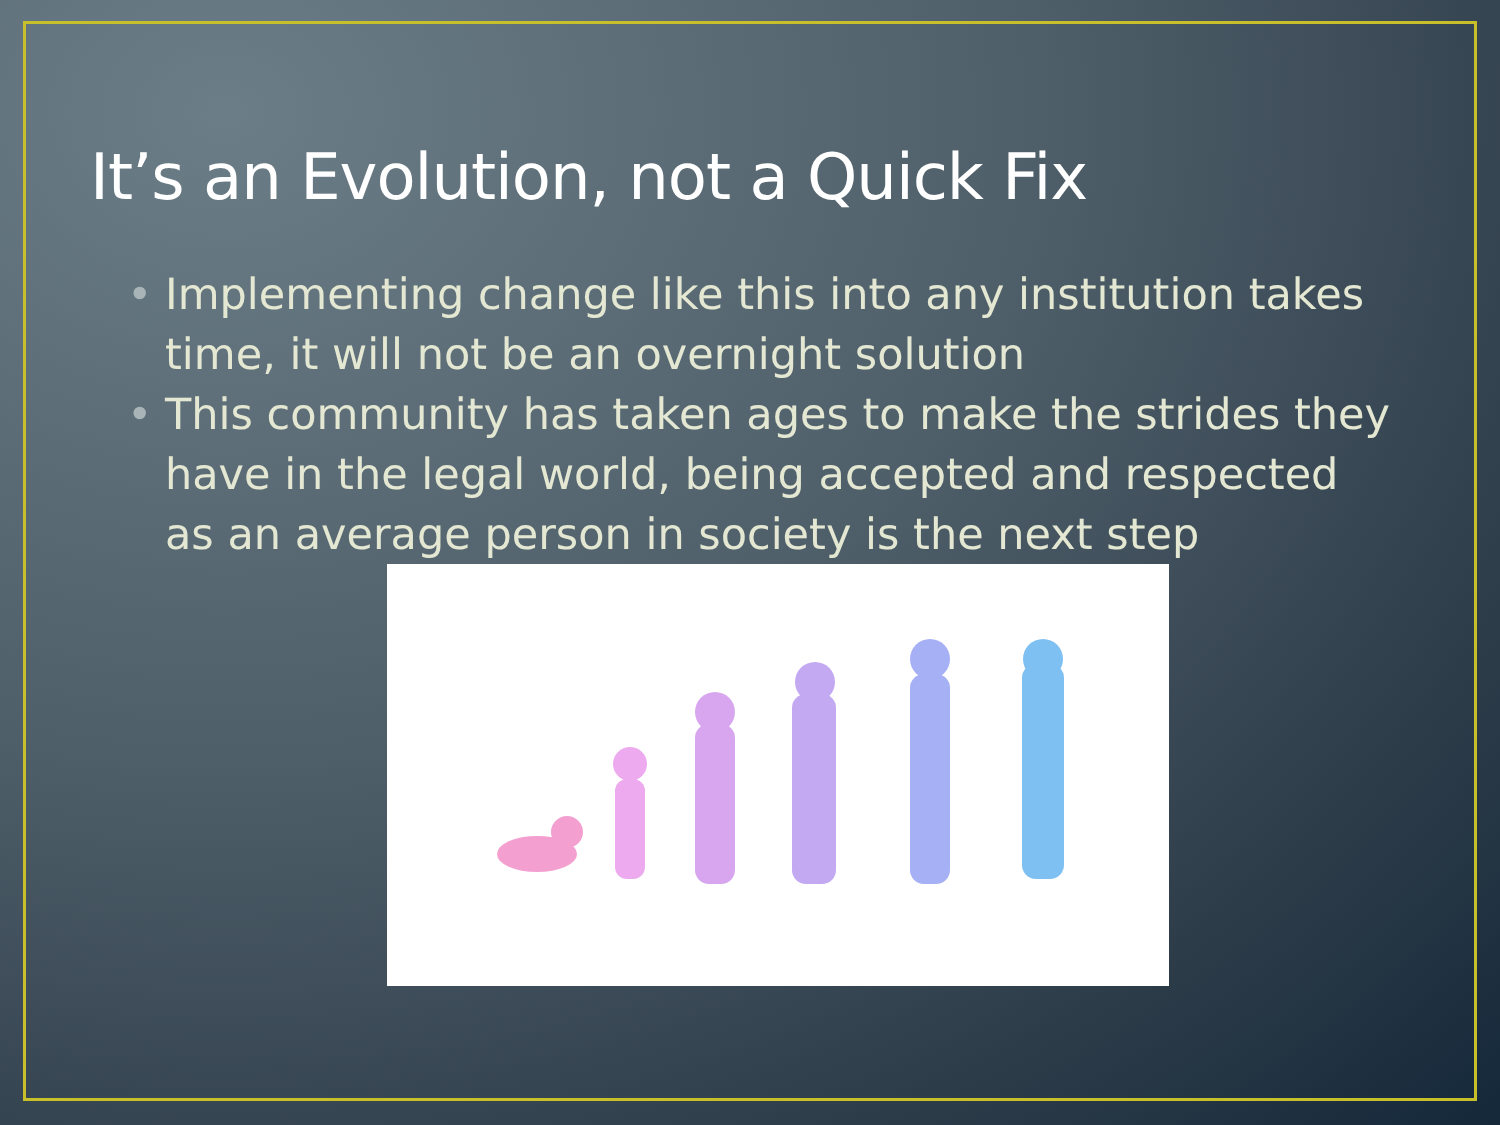It’s an Evolution, not a Quick Fix
• Implementing change like this into any institution takes time, it will not be an overnight solution
• This community has taken ages to make the strides they have in the legal world, being accepted and respected as an average person in society is the next step